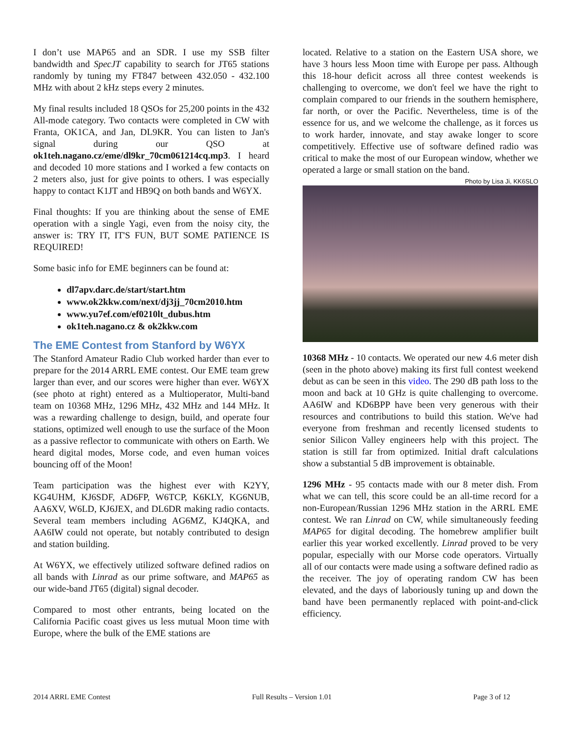I don’t use MAP65 and an SDR. I use my SSB filter bandwidth and SpecJT capability to search for JT65 stations randomly by tuning my FT847 between 432.050 - 432.100 MHz with about 2 kHz steps every 2 minutes.
My final results included 18 QSOs for 25,200 points in the 432 All-mode category. Two contacts were completed in CW with Franta, OK1CA, and Jan, DL9KR. You can listen to Jan's signal during our QSO at ok1teh.nagano.cz/eme/dl9kr_70cm061214cq.mp3. I heard and decoded 10 more stations and I worked a few contacts on 2 meters also, just for give points to others. I was especially happy to contact K1JT and HB9Q on both bands and W6YX.
Final thoughts: If you are thinking about the sense of EME operation with a single Yagi, even from the noisy city, the answer is: TRY IT, IT'S FUN, BUT SOME PATIENCE IS REQUIRED!
Some basic info for EME beginners can be found at:
dl7apv.darc.de/start/start.htm
www.ok2kkw.com/next/dj3jj_70cm2010.htm
www.yu7ef.com/ef0210lt_dubus.htm
ok1teh.nagano.cz & ok2kkw.com
The EME Contest from Stanford by W6YX
The Stanford Amateur Radio Club worked harder than ever to prepare for the 2014 ARRL EME contest. Our EME team grew larger than ever, and our scores were higher than ever. W6YX (see photo at right) entered as a Multioperator, Multi-band team on 10368 MHz, 1296 MHz, 432 MHz and 144 MHz. It was a rewarding challenge to design, build, and operate four stations, optimized well enough to use the surface of the Moon as a passive reflector to communicate with others on Earth. We heard digital modes, Morse code, and even human voices bouncing off of the Moon!
Team participation was the highest ever with K2YY, KG4UHM, KJ6SDF, AD6FP, W6TCP, K6KLY, KG6NUB, AA6XV, W6LD, KJ6JEX, and DL6DR making radio contacts. Several team members including AG6MZ, KJ4QKA, and AA6IW could not operate, but notably contributed to design and station building.
At W6YX, we effectively utilized software defined radios on all bands with Linrad as our prime software, and MAP65 as our wide-band JT65 (digital) signal decoder.
Compared to most other entrants, being located on the California Pacific coast gives us less mutual Moon time with Europe, where the bulk of the EME stations are
located. Relative to a station on the Eastern USA shore, we have 3 hours less Moon time with Europe per pass. Although this 18-hour deficit across all three contest weekends is challenging to overcome, we don't feel we have the right to complain compared to our friends in the southern hemisphere, far north, or over the Pacific. Nevertheless, time is of the essence for us, and we welcome the challenge, as it forces us to work harder, innovate, and stay awake longer to score competitively. Effective use of software defined radio was critical to make the most of our European window, whether we operated a large or small station on the band.
Photo by Lisa Ji, KK6SLO
10368 MHz - 10 contacts. We operated our new 4.6 meter dish (seen in the photo above) making its first full contest weekend debut as can be seen in this video. The 290 dB path loss to the moon and back at 10 GHz is quite challenging to overcome. AA6IW and KD6BPP have been very generous with their resources and contributions to build this station. We've had everyone from freshman and recently licensed students to senior Silicon Valley engineers help with this project. The station is still far from optimized. Initial draft calculations show a substantial 5 dB improvement is obtainable.
1296 MHz - 95 contacts made with our 8 meter dish. From what we can tell, this score could be an all-time record for a non-European/Russian 1296 MHz station in the ARRL EME contest. We ran Linrad on CW, while simultaneously feeding MAP65 for digital decoding. The homebrew amplifier built earlier this year worked excellently. Linrad proved to be very popular, especially with our Morse code operators. Virtually all of our contacts were made using a software defined radio as the receiver. The joy of operating random CW has been elevated, and the days of laboriously tuning up and down the band have been permanently replaced with point-and-click efficiency.
2014 ARRL EME Contest Full Results – Version 1.01 Page 3 of 12